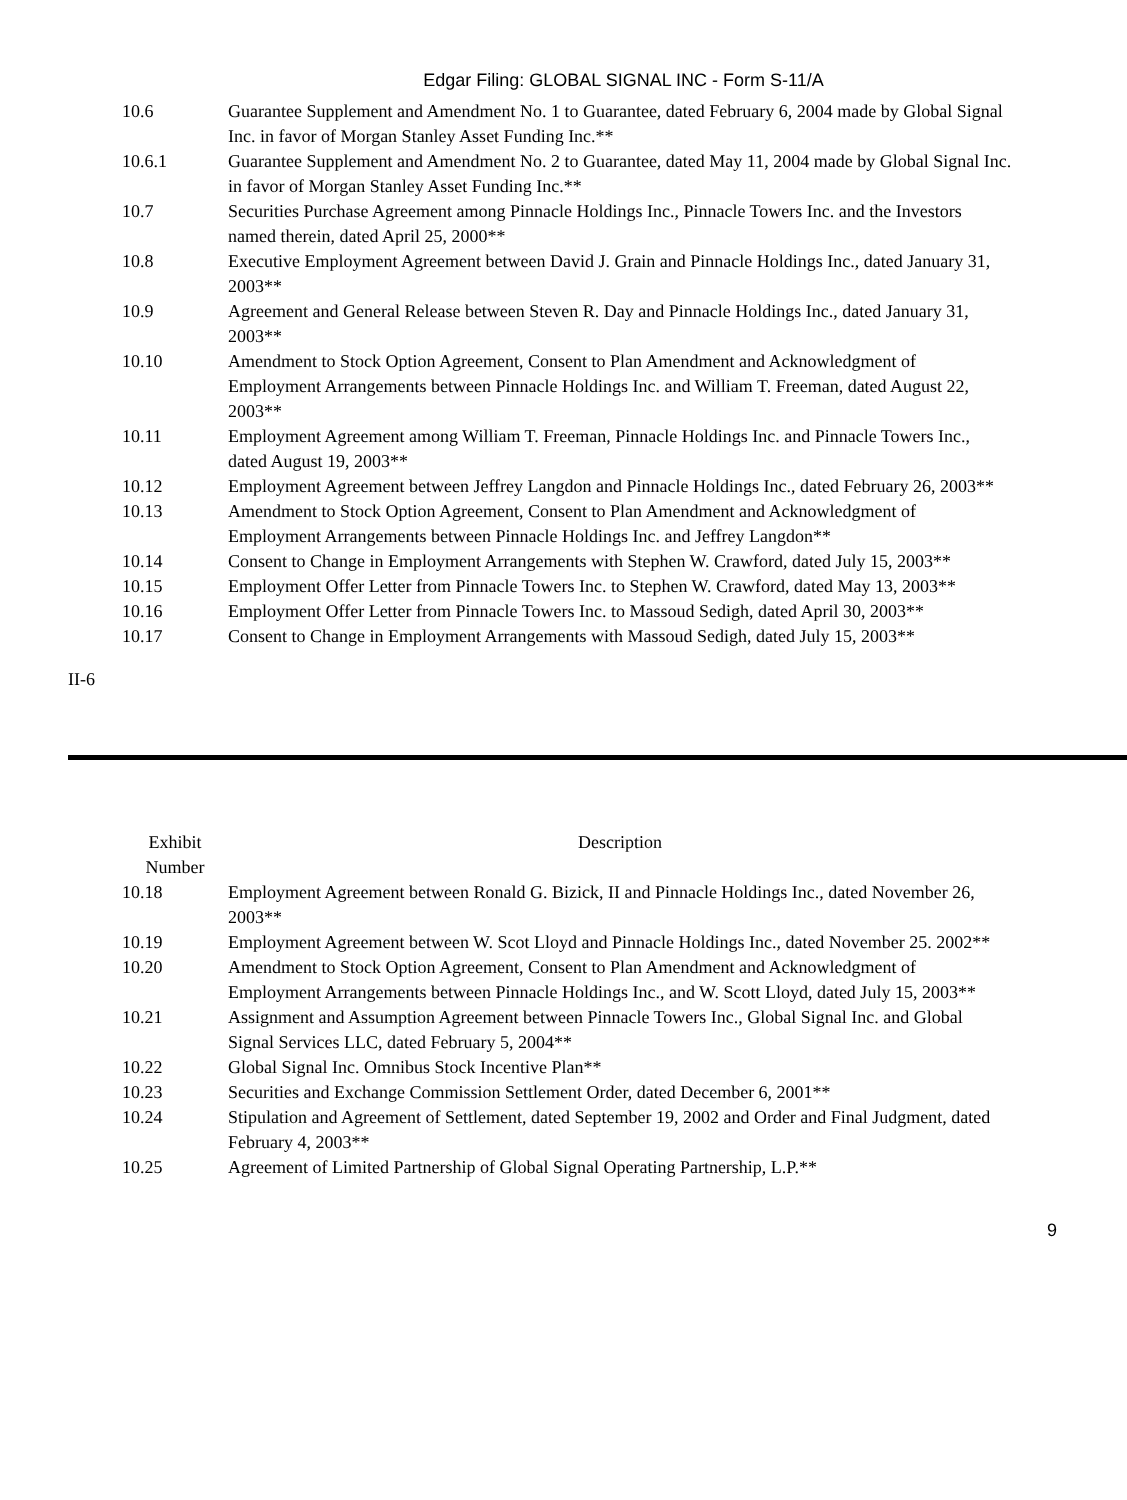Edgar Filing: GLOBAL SIGNAL INC - Form S-11/A
| 10.6 | Guarantee Supplement and Amendment No. 1 to Guarantee, dated February 6, 2004 made by Global Signal Inc. in favor of Morgan Stanley Asset Funding Inc.** |
| 10.6.1 | Guarantee Supplement and Amendment No. 2 to Guarantee, dated May 11, 2004 made by Global Signal Inc. in favor of Morgan Stanley Asset Funding Inc.** |
| 10.7 | Securities Purchase Agreement among Pinnacle Holdings Inc., Pinnacle Towers Inc. and the Investors named therein, dated April 25, 2000** |
| 10.8 | Executive Employment Agreement between David J. Grain and Pinnacle Holdings Inc., dated January 31, 2003** |
| 10.9 | Agreement and General Release between Steven R. Day and Pinnacle Holdings Inc., dated January 31, 2003** |
| 10.10 | Amendment to Stock Option Agreement, Consent to Plan Amendment and Acknowledgment of Employment Arrangements between Pinnacle Holdings Inc. and William T. Freeman, dated August 22, 2003** |
| 10.11 | Employment Agreement among William T. Freeman, Pinnacle Holdings Inc. and Pinnacle Towers Inc., dated August 19, 2003** |
| 10.12 | Employment Agreement between Jeffrey Langdon and Pinnacle Holdings Inc., dated February 26, 2003** |
| 10.13 | Amendment to Stock Option Agreement, Consent to Plan Amendment and Acknowledgment of Employment Arrangements between Pinnacle Holdings Inc. and Jeffrey Langdon** |
| 10.14 | Consent to Change in Employment Arrangements with Stephen W. Crawford, dated July 15, 2003** |
| 10.15 | Employment Offer Letter from Pinnacle Towers Inc. to Stephen W. Crawford, dated May 13, 2003** |
| 10.16 | Employment Offer Letter from Pinnacle Towers Inc. to Massoud Sedigh, dated April 30, 2003** |
| 10.17 | Consent to Change in Employment Arrangements with Massoud Sedigh, dated July 15, 2003** |
II-6
| Exhibit Number | Description |
| --- | --- |
| 10.18 | Employment Agreement between Ronald G. Bizick, II and Pinnacle Holdings Inc., dated November 26, 2003** |
| 10.19 | Employment Agreement between W. Scot Lloyd and Pinnacle Holdings Inc., dated November 25. 2002** |
| 10.20 | Amendment to Stock Option Agreement, Consent to Plan Amendment and Acknowledgment of Employment Arrangements between Pinnacle Holdings Inc., and W. Scott Lloyd, dated July 15, 2003** |
| 10.21 | Assignment and Assumption Agreement between Pinnacle Towers Inc., Global Signal Inc. and Global Signal Services LLC, dated February 5, 2004** |
| 10.22 | Global Signal Inc. Omnibus Stock Incentive Plan** |
| 10.23 | Securities and Exchange Commission Settlement Order, dated December 6, 2001** |
| 10.24 | Stipulation and Agreement of Settlement, dated September 19, 2002 and Order and Final Judgment, dated February 4, 2003** |
| 10.25 | Agreement of Limited Partnership of Global Signal Operating Partnership, L.P.** |
9